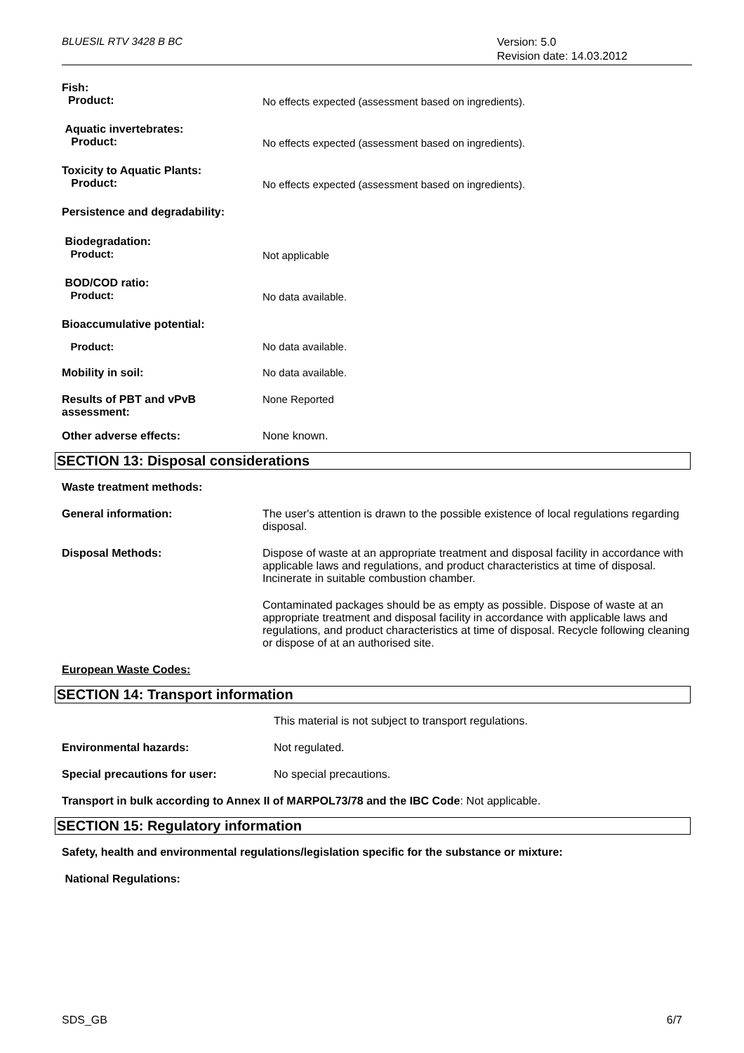BLUESIL RTV 3428 B BC
Version: 5.0
Revision date: 14.03.2012
Fish:
Product:
No effects expected (assessment based on ingredients).
Aquatic invertebrates:
Product:
No effects expected (assessment based on ingredients).
Toxicity to Aquatic Plants:
Product:
No effects expected (assessment based on ingredients).
Persistence and degradability:
Biodegradation:
Product:
Not applicable
BOD/COD ratio:
Product:
No data available.
Bioaccumulative potential:
Product: No data available.
Mobility in soil: No data available.
Results of PBT and vPvB
assessment:
None Reported
Other adverse effects: None known.
SECTION 13: Disposal considerations
Waste treatment methods:
General information: The user's attention is drawn to the possible existence of local regulations regarding disposal.
Disposal Methods: Dispose of waste at an appropriate treatment and disposal facility in accordance with applicable laws and regulations, and product characteristics at time of disposal. Incinerate in suitable combustion chamber.
Contaminated packages should be as empty as possible. Dispose of waste at an appropriate treatment and disposal facility in accordance with applicable laws and regulations, and product characteristics at time of disposal. Recycle following cleaning or dispose of at an authorised site.
European Waste Codes:
SECTION 14: Transport information
This material is not subject to transport regulations.
Environmental hazards: Not regulated.
Special precautions for user: No special precautions.
Transport in bulk according to Annex II of MARPOL73/78 and the IBC Code: Not applicable.
SECTION 15: Regulatory information
Safety, health and environmental regulations/legislation specific for the substance or mixture:
National Regulations:
SDS_GB 6/7